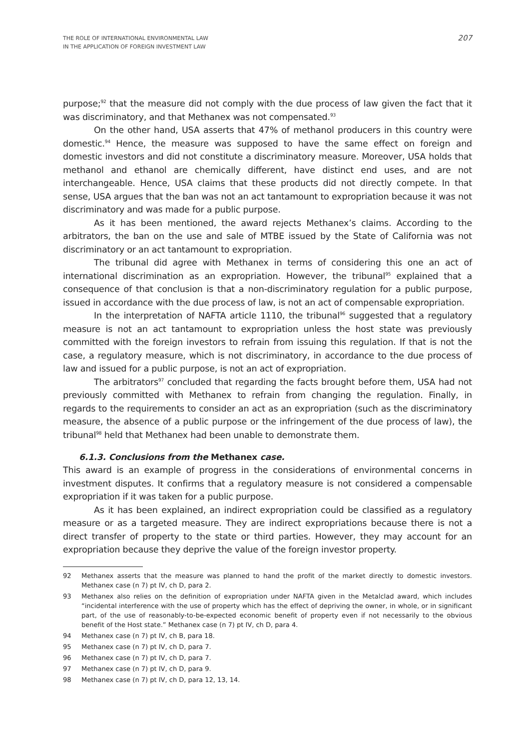THE ROLE OF INTERNATIONAL ENVIRONMENTAL LAW
IN THE APPLICATION OF FOREIGN INVESTMENT LAW
207
purpose;<sup>92</sup> that the measure did not comply with the due process of law given the fact that it was discriminatory, and that Methanex was not compensated.<sup>93</sup>
On the other hand, USA asserts that 47% of methanol producers in this country were domestic.<sup>94</sup> Hence, the measure was supposed to have the same effect on foreign and domestic investors and did not constitute a discriminatory measure. Moreover, USA holds that methanol and ethanol are chemically different, have distinct end uses, and are not interchangeable. Hence, USA claims that these products did not directly compete. In that sense, USA argues that the ban was not an act tantamount to expropriation because it was not discriminatory and was made for a public purpose.
As it has been mentioned, the award rejects Methanex’s claims. According to the arbitrators, the ban on the use and sale of MTBE issued by the State of California was not discriminatory or an act tantamount to expropriation.
The tribunal did agree with Methanex in terms of considering this one an act of international discrimination as an expropriation. However, the tribunal<sup>95</sup> explained that a consequence of that conclusion is that a non-discriminatory regulation for a public purpose, issued in accordance with the due process of law, is not an act of compensable expropriation.
In the interpretation of NAFTA article 1110, the tribunal<sup>96</sup> suggested that a regulatory measure is not an act tantamount to expropriation unless the host state was previously committed with the foreign investors to refrain from issuing this regulation. If that is not the case, a regulatory measure, which is not discriminatory, in accordance to the due process of law and issued for a public purpose, is not an act of expropriation.
The arbitrators<sup>97</sup> concluded that regarding the facts brought before them, USA had not previously committed with Methanex to refrain from changing the regulation. Finally, in regards to the requirements to consider an act as an expropriation (such as the discriminatory measure, the absence of a public purpose or the infringement of the due process of law), the tribunal<sup>98</sup> held that Methanex had been unable to demonstrate them.
6.1.3. Conclusions from the Methanex case.
This award is an example of progress in the considerations of environmental concerns in investment disputes. It confirms that a regulatory measure is not considered a compensable expropriation if it was taken for a public purpose.
As it has been explained, an indirect expropriation could be classified as a regulatory measure or as a targeted measure. They are indirect expropriations because there is not a direct transfer of property to the state or third parties. However, they may account for an expropriation because they deprive the value of the foreign investor property.
92 Methanex asserts that the measure was planned to hand the profit of the market directly to domestic investors. Methanex case (n 7) pt IV, ch D, para 2.
93 Methanex also relies on the definition of expropriation under NAFTA given in the Metalclad award, which includes “incidental interference with the use of property which has the effect of depriving the owner, in whole, or in significant part, of the use of reasonably-to-be-expected economic benefit of property even if not necessarily to the obvious benefit of the Host state.” Methanex case (n 7) pt IV, ch D, para 4.
94 Methanex case (n 7) pt IV, ch B, para 18.
95 Methanex case (n 7) pt IV, ch D, para 7.
96 Methanex case (n 7) pt IV, ch D, para 7.
97 Methanex case (n 7) pt IV, ch D, para 9.
98 Methanex case (n 7) pt IV, ch D, para 12, 13, 14.